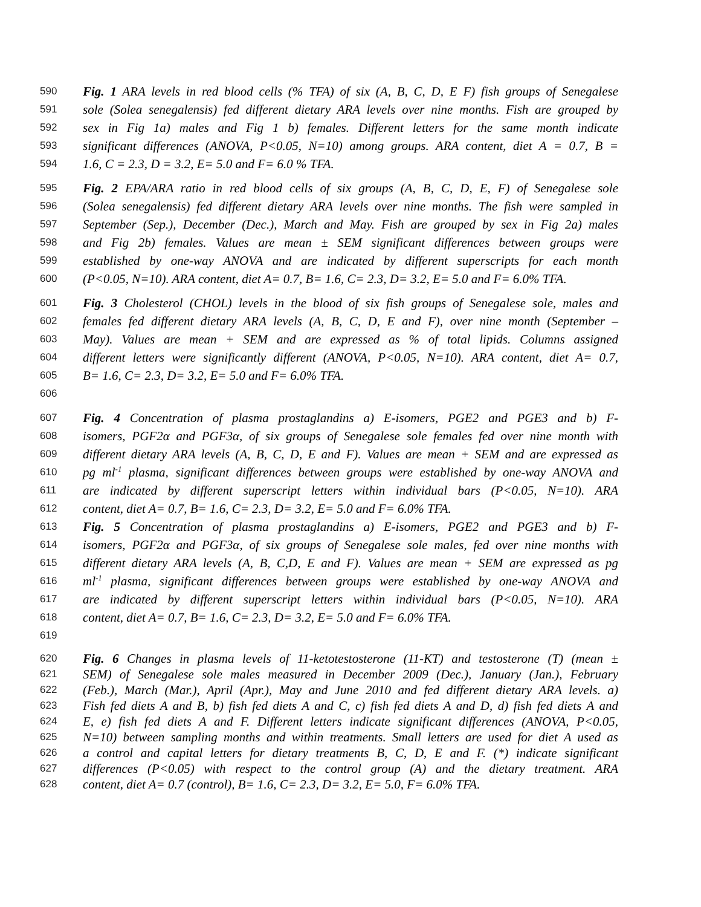590 Fig. 1 ARA levels in red blood cells (% TFA) of six (A, B, C, D, E F) fish groups of Senegalese
591 sole (Solea senegalensis) fed different dietary ARA levels over nine months. Fish are grouped by
592 sex in Fig 1a) males and Fig 1 b) females. Different letters for the same month indicate
593 significant differences (ANOVA, P<0.05, N=10) among groups. ARA content, diet A = 0.7, B =
594 1.6, C = 2.3, D = 3.2, E= 5.0 and F= 6.0 % TFA.
595 Fig. 2 EPA/ARA ratio in red blood cells of six groups (A, B, C, D, E, F) of Senegalese sole
596 (Solea senegalensis) fed different dietary ARA levels over nine months. The fish were sampled in
597 September (Sep.), December (Dec.), March and May. Fish are grouped by sex in Fig 2a) males
598 and Fig 2b) females. Values are mean ± SEM significant differences between groups were
599 established by one-way ANOVA and are indicated by different superscripts for each month
600 (P<0.05, N=10). ARA content, diet A= 0.7, B= 1.6, C= 2.3, D= 3.2, E= 5.0 and F= 6.0% TFA.
601 Fig. 3 Cholesterol (CHOL) levels in the blood of six fish groups of Senegalese sole, males and
602 females fed different dietary ARA levels (A, B, C, D, E and F), over nine month (September –
603 May). Values are mean + SEM and are expressed as % of total lipids. Columns assigned
604 different letters were significantly different (ANOVA, P<0.05, N=10). ARA content, diet A= 0.7,
605 B= 1.6, C= 2.3, D= 3.2, E= 5.0 and F= 6.0% TFA.
606
607 Fig. 4 Concentration of plasma prostaglandins a) E-isomers, PGE2 and PGE3 and b) F-
608 isomers, PGF2α and PGF3α, of six groups of Senegalese sole females fed over nine month with
609 different dietary ARA levels (A, B, C, D, E and F). Values are mean + SEM and are expressed as
610 pg ml<sup>-1</sup> plasma, significant differences between groups were established by one-way ANOVA and
611 are indicated by different superscript letters within individual bars (P<0.05, N=10). ARA
612 content, diet A= 0.7, B= 1.6, C= 2.3, D= 3.2, E= 5.0 and F= 6.0% TFA.
613 Fig. 5 Concentration of plasma prostaglandins a) E-isomers, PGE2 and PGE3 and b) F-
614 isomers, PGF2α and PGF3α, of six groups of Senegalese sole males, fed over nine months with
615 different dietary ARA levels (A, B, C,D, E and F). Values are mean + SEM are expressed as pg
616 ml<sup>-1</sup> plasma, significant differences between groups were established by one-way ANOVA and
617 are indicated by different superscript letters within individual bars (P<0.05, N=10). ARA
618 content, diet A= 0.7, B= 1.6, C= 2.3, D= 3.2, E= 5.0 and F= 6.0% TFA.
619
620 Fig. 6 Changes in plasma levels of 11-ketotestosterone (11-KT) and testosterone (T) (mean ±
621 SEM) of Senegalese sole males measured in December 2009 (Dec.), January (Jan.), February
622 (Feb.), March (Mar.), April (Apr.), May and June 2010 and fed different dietary ARA levels. a)
623 Fish fed diets A and B, b) fish fed diets A and C, c) fish fed diets A and D, d) fish fed diets A and
624 E, e) fish fed diets A and F. Different letters indicate significant differences (ANOVA, P<0.05,
625 N=10) between sampling months and within treatments. Small letters are used for diet A used as
626 a control and capital letters for dietary treatments B, C, D, E and F. (*) indicate significant
627 differences (P<0.05) with respect to the control group (A) and the dietary treatment. ARA
628 content, diet A= 0.7 (control), B= 1.6, C= 2.3, D= 3.2, E= 5.0, F= 6.0% TFA.